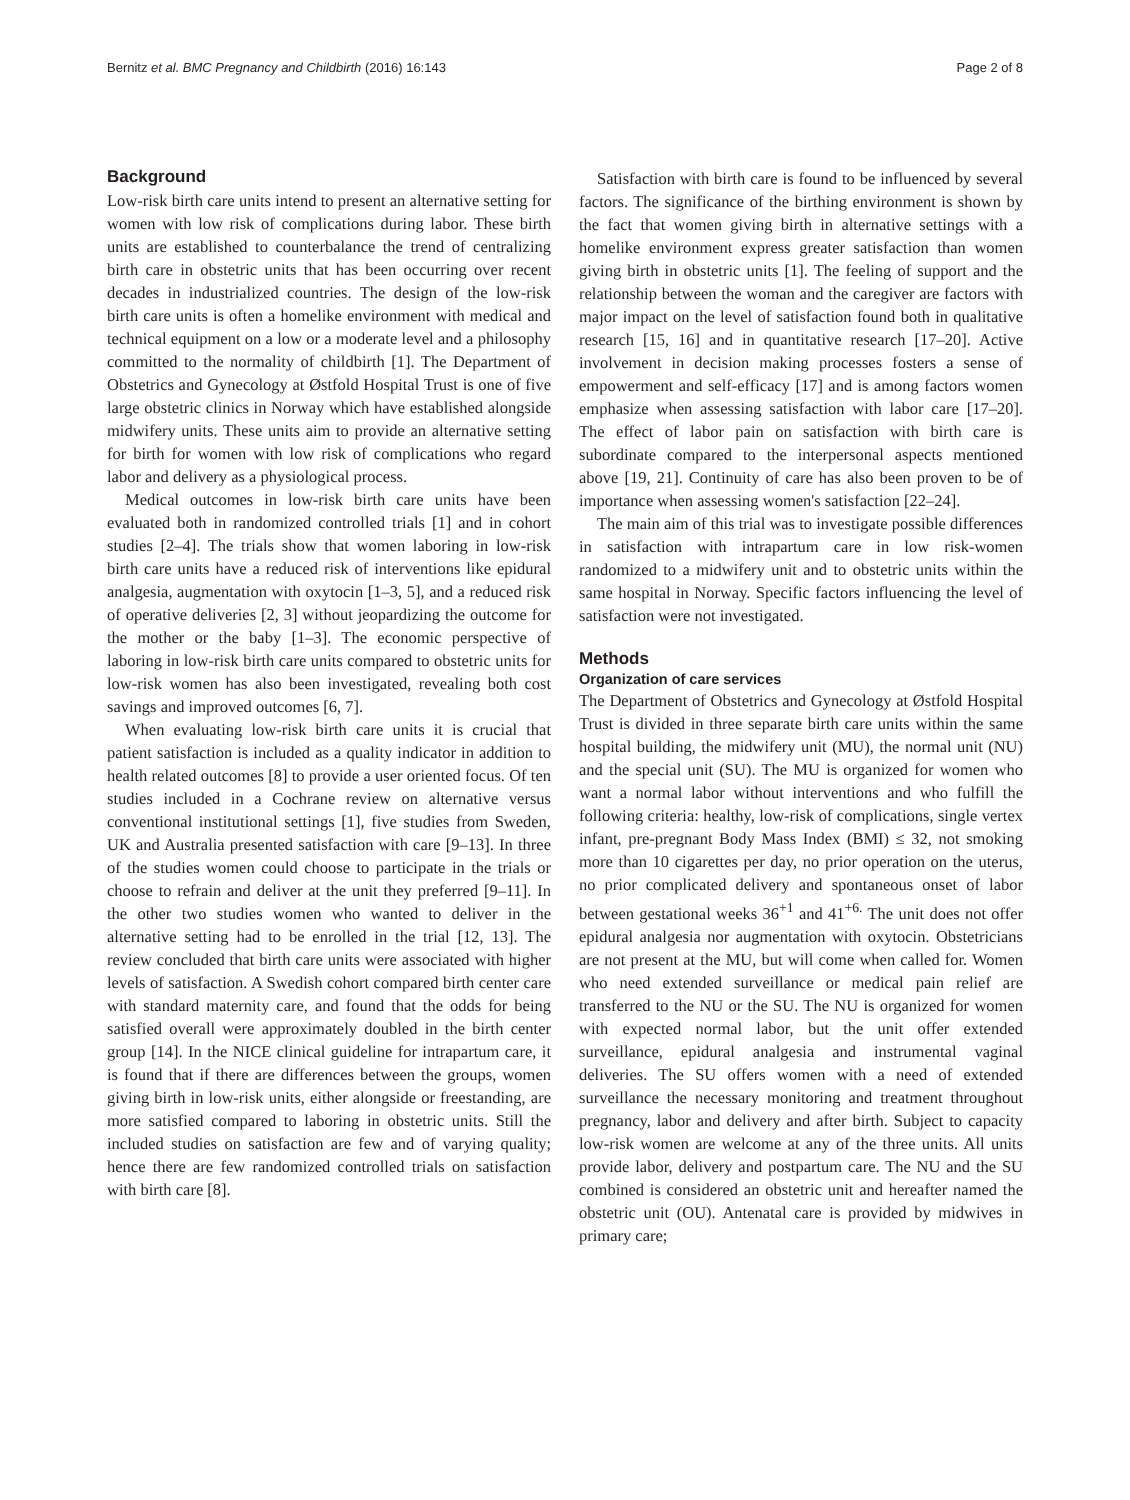Bernitz et al. BMC Pregnancy and Childbirth (2016) 16:143 Page 2 of 8
Background
Low-risk birth care units intend to present an alternative setting for women with low risk of complications during labor. These birth units are established to counterbalance the trend of centralizing birth care in obstetric units that has been occurring over recent decades in industrialized countries. The design of the low-risk birth care units is often a homelike environment with medical and technical equipment on a low or a moderate level and a philosophy committed to the normality of childbirth [1]. The Department of Obstetrics and Gynecology at Østfold Hospital Trust is one of five large obstetric clinics in Norway which have established alongside midwifery units. These units aim to provide an alternative setting for birth for women with low risk of complications who regard labor and delivery as a physiological process.
Medical outcomes in low-risk birth care units have been evaluated both in randomized controlled trials [1] and in cohort studies [2–4]. The trials show that women laboring in low-risk birth care units have a reduced risk of interventions like epidural analgesia, augmentation with oxytocin [1–3, 5], and a reduced risk of operative deliveries [2, 3] without jeopardizing the outcome for the mother or the baby [1–3]. The economic perspective of laboring in low-risk birth care units compared to obstetric units for low-risk women has also been investigated, revealing both cost savings and improved outcomes [6, 7].
When evaluating low-risk birth care units it is crucial that patient satisfaction is included as a quality indicator in addition to health related outcomes [8] to provide a user oriented focus. Of ten studies included in a Cochrane review on alternative versus conventional institutional settings [1], five studies from Sweden, UK and Australia presented satisfaction with care [9–13]. In three of the studies women could choose to participate in the trials or choose to refrain and deliver at the unit they preferred [9–11]. In the other two studies women who wanted to deliver in the alternative setting had to be enrolled in the trial [12, 13]. The review concluded that birth care units were associated with higher levels of satisfaction. A Swedish cohort compared birth center care with standard maternity care, and found that the odds for being satisfied overall were approximately doubled in the birth center group [14]. In the NICE clinical guideline for intrapartum care, it is found that if there are differences between the groups, women giving birth in low-risk units, either alongside or freestanding, are more satisfied compared to laboring in obstetric units. Still the included studies on satisfaction are few and of varying quality; hence there are few randomized controlled trials on satisfaction with birth care [8].
Satisfaction with birth care is found to be influenced by several factors. The significance of the birthing environment is shown by the fact that women giving birth in alternative settings with a homelike environment express greater satisfaction than women giving birth in obstetric units [1]. The feeling of support and the relationship between the woman and the caregiver are factors with major impact on the level of satisfaction found both in qualitative research [15, 16] and in quantitative research [17–20]. Active involvement in decision making processes fosters a sense of empowerment and self-efficacy [17] and is among factors women emphasize when assessing satisfaction with labor care [17–20]. The effect of labor pain on satisfaction with birth care is subordinate compared to the interpersonal aspects mentioned above [19, 21]. Continuity of care has also been proven to be of importance when assessing women's satisfaction [22–24].
The main aim of this trial was to investigate possible differences in satisfaction with intrapartum care in low risk-women randomized to a midwifery unit and to obstetric units within the same hospital in Norway. Specific factors influencing the level of satisfaction were not investigated.
Methods
Organization of care services
The Department of Obstetrics and Gynecology at Østfold Hospital Trust is divided in three separate birth care units within the same hospital building, the midwifery unit (MU), the normal unit (NU) and the special unit (SU). The MU is organized for women who want a normal labor without interventions and who fulfill the following criteria: healthy, low-risk of complications, single vertex infant, pre-pregnant Body Mass Index (BMI) ≤ 32, not smoking more than 10 cigarettes per day, no prior operation on the uterus, no prior complicated delivery and spontaneous onset of labor between gestational weeks 36<sup>+1</sup> and 41<sup>+6.</sup> The unit does not offer epidural analgesia nor augmentation with oxytocin. Obstetricians are not present at the MU, but will come when called for. Women who need extended surveillance or medical pain relief are transferred to the NU or the SU. The NU is organized for women with expected normal labor, but the unit offer extended surveillance, epidural analgesia and instrumental vaginal deliveries. The SU offers women with a need of extended surveillance the necessary monitoring and treatment throughout pregnancy, labor and delivery and after birth. Subject to capacity low-risk women are welcome at any of the three units. All units provide labor, delivery and postpartum care. The NU and the SU combined is considered an obstetric unit and hereafter named the obstetric unit (OU). Antenatal care is provided by midwives in primary care;